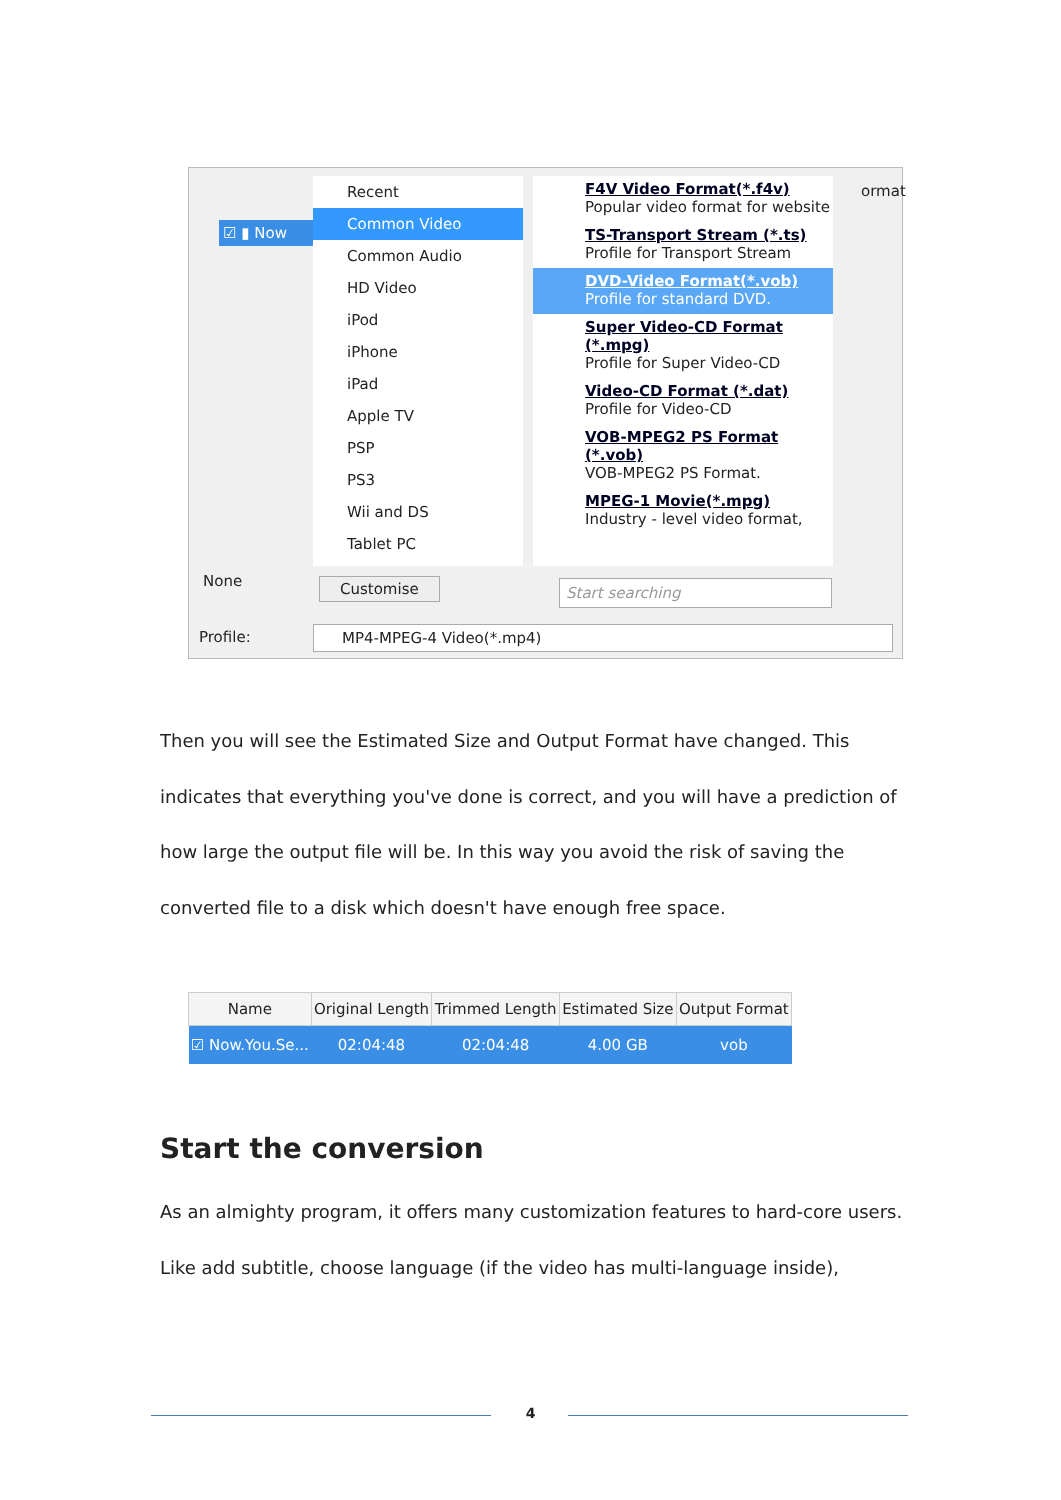☑ ▮ Now
Recent
Common Video
Common Audio
HD Video
iPod
iPhone
iPad
Apple TV
PSP
PS3
Wii and DS
Tablet PC
F4V Video Format(*.f4v)
Popular video format for website
TS-Transport Stream (*.ts)
Profile for Transport Stream
DVD-Video Format(*.vob)
Profile for standard DVD.
Super Video-CD Format (*.mpg)
Profile for Super Video-CD
Video-CD Format (*.dat)
Profile for Video-CD
VOB-MPEG2 PS Format (*.vob)
VOB-MPEG2 PS Format.
MPEG-1 Movie(*.mpg)
Industry - level video format,
ormat
None Customise Start searching
Profile: MP4-MPEG-4 Video(*.mp4)
Then you will see the Estimated Size and Output Format have changed. This indicates that everything you've done is correct, and you will have a prediction of how large the output file will be. In this way you avoid the risk of saving the converted file to a disk which doesn't have enough free space.
| Name | Original Length | Trimmed Length | Estimated Size | Output Format |
| --- | --- | --- | --- | --- |
| ☑ Now.You.Se... | 02:04:48 | 02:04:48 | 4.00 GB | vob |
Start the conversion
As an almighty program, it offers many customization features to hard-core users. Like add subtitle, choose language (if the video has multi-language inside),
4